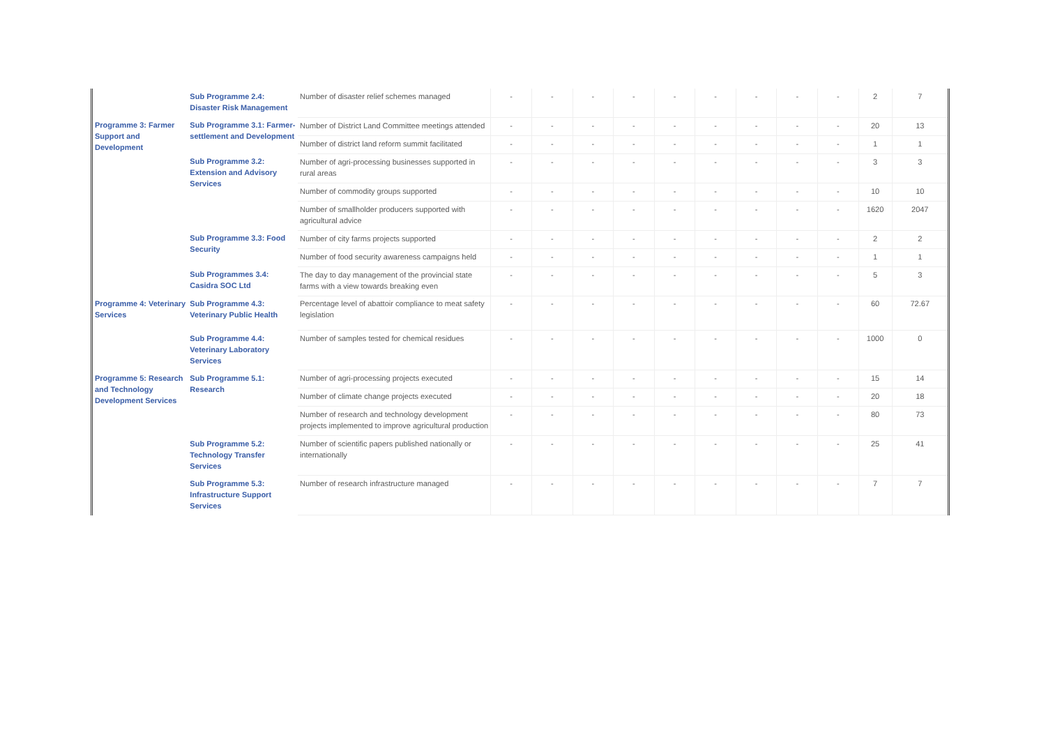| | Sub Programme 2.4: Disaster Risk Management | Number of disaster relief schemes managed | - | - | - | - | - | - | - | - | - | 2 | 7 |
| Programme 3: Farmer Support and Development | Sub Programme 3.1: Farmer-settlement and Development | Number of District Land Committee meetings attended | - | - | - | - | - | - | - | - | - | 20 | 13 |
| | | Number of district land reform summit facilitated | - | - | - | - | - | - | - | - | - | 1 | 1 |
| | Sub Programme 3.2: Extension and Advisory Services | Number of agri-processing businesses supported in rural areas | - | - | - | - | - | - | - | - | - | 3 | 3 |
| | | Number of commodity groups supported | - | - | - | - | - | - | - | - | - | 10 | 10 |
| | | Number of smallholder producers supported with agricultural advice | - | - | - | - | - | - | - | - | - | 1620 | 2047 |
| | Sub Programme 3.3: Food Security | Number of city farms projects supported | - | - | - | - | - | - | - | - | - | 2 | 2 |
| | | Number of food security awareness campaigns held | - | - | - | - | - | - | - | - | - | 1 | 1 |
| | Sub Programmes 3.4: Casidra SOC Ltd | The day to day management of the provincial state farms with a view towards breaking even | - | - | - | - | - | - | - | - | - | 5 | 3 |
| Programme 4: Veterinary Services | Sub Programme 4.3: Veterinary Public Health | Percentage level of abattoir compliance to meat safety legislation | - | - | - | - | - | - | - | - | - | 60 | 72.67 |
| | Sub Programme 4.4: Veterinary Laboratory Services | Number of samples tested for chemical residues | - | - | - | - | - | - | - | - | - | 1000 | 0 |
| Programme 5: Research and Technology Development Services | Sub Programme 5.1: Research | Number of agri-processing projects executed | - | - | - | - | - | - | - | - | - | 15 | 14 |
| | | Number of climate change projects executed | - | - | - | - | - | - | - | - | - | 20 | 18 |
| | | Number of research and technology development projects implemented to improve agricultural production | - | - | - | - | - | - | - | - | - | 80 | 73 |
| | Sub Programme 5.2: Technology Transfer Services | Number of scientific papers published nationally or internationally | - | - | - | - | - | - | - | - | - | 25 | 41 |
| | Sub Programme 5.3: Infrastructure Support Services | Number of research infrastructure managed | - | - | - | - | - | - | - | - | - | 7 | 7 |